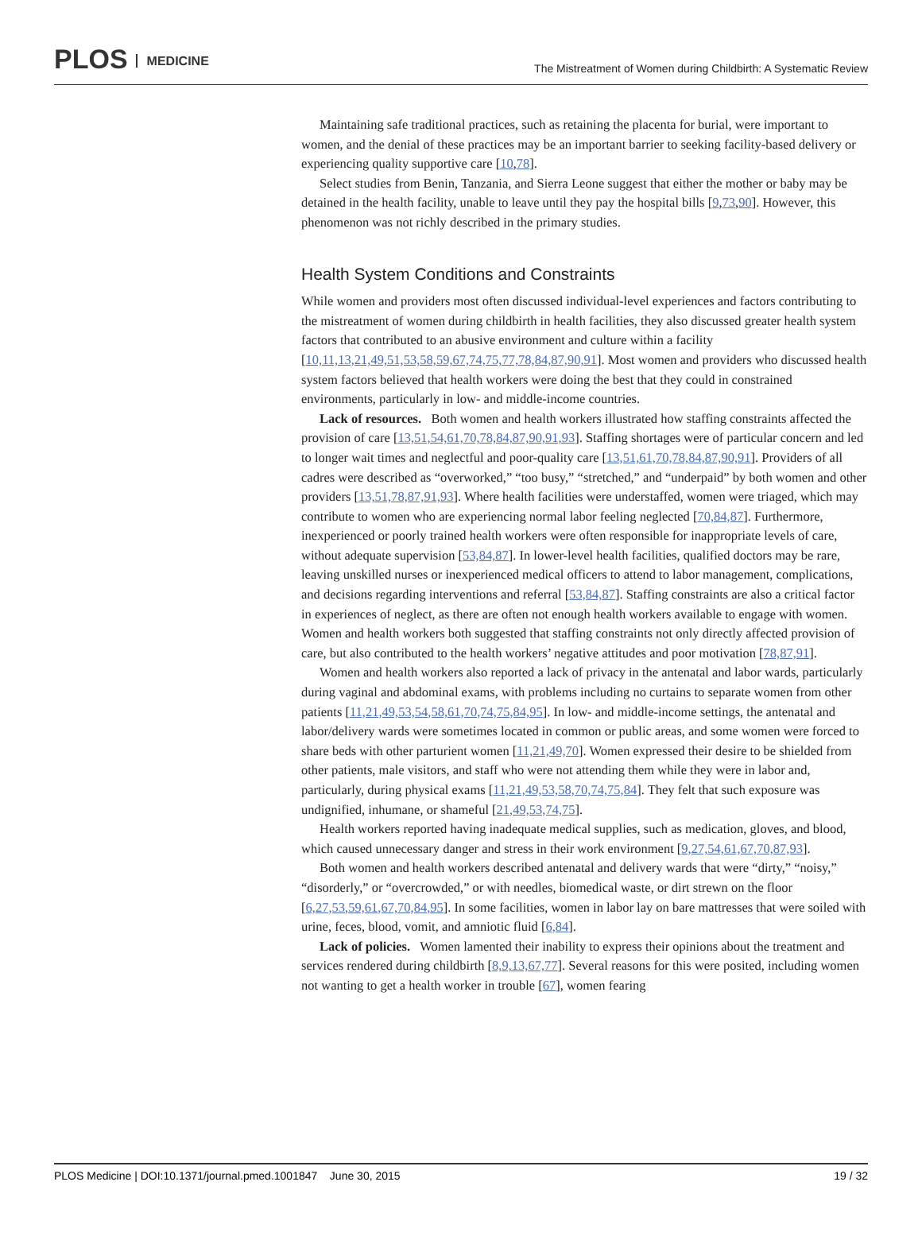PLOS MEDICINE
The Mistreatment of Women during Childbirth: A Systematic Review
Maintaining safe traditional practices, such as retaining the placenta for burial, were important to women, and the denial of these practices may be an important barrier to seeking facility-based delivery or experiencing quality supportive care [10,78].
Select studies from Benin, Tanzania, and Sierra Leone suggest that either the mother or baby may be detained in the health facility, unable to leave until they pay the hospital bills [9,73,90]. However, this phenomenon was not richly described in the primary studies.
Health System Conditions and Constraints
While women and providers most often discussed individual-level experiences and factors contributing to the mistreatment of women during childbirth in health facilities, they also discussed greater health system factors that contributed to an abusive environment and culture within a facility [10,11,13,21,49,51,53,58,59,67,74,75,77,78,84,87,90,91]. Most women and providers who discussed health system factors believed that health workers were doing the best that they could in constrained environments, particularly in low- and middle-income countries.
Lack of resources. Both women and health workers illustrated how staffing constraints affected the provision of care [13,51,54,61,70,78,84,87,90,91,93]. Staffing shortages were of particular concern and led to longer wait times and neglectful and poor-quality care [13,51,61,70,78,84,87,90,91]. Providers of all cadres were described as “overworked,” “too busy,” “stretched,” and “underpaid” by both women and other providers [13,51,78,87,91,93]. Where health facilities were understaffed, women were triaged, which may contribute to women who are experiencing normal labor feeling neglected [70,84,87]. Furthermore, inexperienced or poorly trained health workers were often responsible for inappropriate levels of care, without adequate supervision [53,84,87]. In lower-level health facilities, qualified doctors may be rare, leaving unskilled nurses or inexperienced medical officers to attend to labor management, complications, and decisions regarding interventions and referral [53,84,87]. Staffing constraints are also a critical factor in experiences of neglect, as there are often not enough health workers available to engage with women. Women and health workers both suggested that staffing constraints not only directly affected provision of care, but also contributed to the health workers’ negative attitudes and poor motivation [78,87,91].
Women and health workers also reported a lack of privacy in the antenatal and labor wards, particularly during vaginal and abdominal exams, with problems including no curtains to separate women from other patients [11,21,49,53,54,58,61,70,74,75,84,95]. In low- and middle-income settings, the antenatal and labor/delivery wards were sometimes located in common or public areas, and some women were forced to share beds with other parturient women [11,21,49,70]. Women expressed their desire to be shielded from other patients, male visitors, and staff who were not attending them while they were in labor and, particularly, during physical exams [11,21,49,53,58,70,74,75,84]. They felt that such exposure was undignified, inhumane, or shameful [21,49,53,74,75].
Health workers reported having inadequate medical supplies, such as medication, gloves, and blood, which caused unnecessary danger and stress in their work environment [9,27,54,61,67,70,87,93].
Both women and health workers described antenatal and delivery wards that were “dirty,” “noisy,” “disorderly,” or “overcrowded,” or with needles, biomedical waste, or dirt strewn on the floor [6,27,53,59,61,67,70,84,95]. In some facilities, women in labor lay on bare mattresses that were soiled with urine, feces, blood, vomit, and amniotic fluid [6,84].
Lack of policies. Women lamented their inability to express their opinions about the treatment and services rendered during childbirth [8,9,13,67,77]. Several reasons for this were posited, including women not wanting to get a health worker in trouble [67], women fearing
PLOS Medicine | DOI:10.1371/journal.pmed.1001847 June 30, 2015 19 / 32